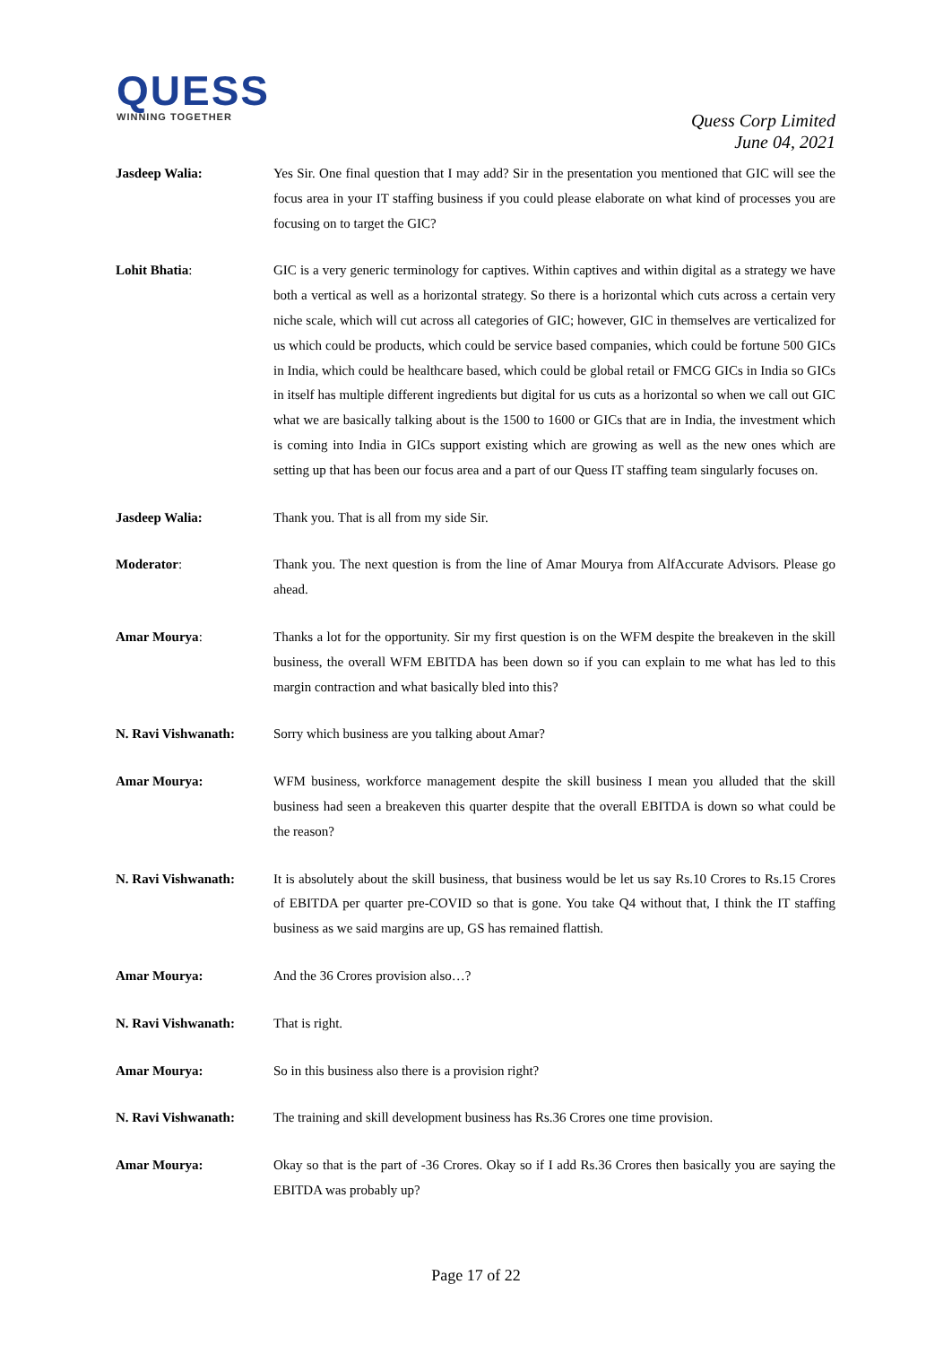QUESS
WINNING TOGETHER
Quess Corp Limited
June 04, 2021
Jasdeep Walia: Yes Sir. One final question that I may add? Sir in the presentation you mentioned that GIC will see the focus area in your IT staffing business if you could please elaborate on what kind of processes you are focusing on to target the GIC?
Lohit Bhatia: GIC is a very generic terminology for captives. Within captives and within digital as a strategy we have both a vertical as well as a horizontal strategy. So there is a horizontal which cuts across a certain very niche scale, which will cut across all categories of GIC; however, GIC in themselves are verticalized for us which could be products, which could be service based companies, which could be fortune 500 GICs in India, which could be healthcare based, which could be global retail or FMCG GICs in India so GICs in itself has multiple different ingredients but digital for us cuts as a horizontal so when we call out GIC what we are basically talking about is the 1500 to 1600 or GICs that are in India, the investment which is coming into India in GICs support existing which are growing as well as the new ones which are setting up that has been our focus area and a part of our Quess IT staffing team singularly focuses on.
Jasdeep Walia: Thank you. That is all from my side Sir.
Moderator: Thank you. The next question is from the line of Amar Mourya from AlfAccurate Advisors. Please go ahead.
Amar Mourya: Thanks a lot for the opportunity. Sir my first question is on the WFM despite the breakeven in the skill business, the overall WFM EBITDA has been down so if you can explain to me what has led to this margin contraction and what basically bled into this?
N. Ravi Vishwanath: Sorry which business are you talking about Amar?
Amar Mourya: WFM business, workforce management despite the skill business I mean you alluded that the skill business had seen a breakeven this quarter despite that the overall EBITDA is down so what could be the reason?
N. Ravi Vishwanath: It is absolutely about the skill business, that business would be let us say Rs.10 Crores to Rs.15 Crores of EBITDA per quarter pre-COVID so that is gone. You take Q4 without that, I think the IT staffing business as we said margins are up, GS has remained flattish.
Amar Mourya: And the 36 Crores provision also…?
N. Ravi Vishwanath: That is right.
Amar Mourya: So in this business also there is a provision right?
N. Ravi Vishwanath: The training and skill development business has Rs.36 Crores one time provision.
Amar Mourya: Okay so that is the part of -36 Crores. Okay so if I add Rs.36 Crores then basically you are saying the EBITDA was probably up?
Page 17 of 22